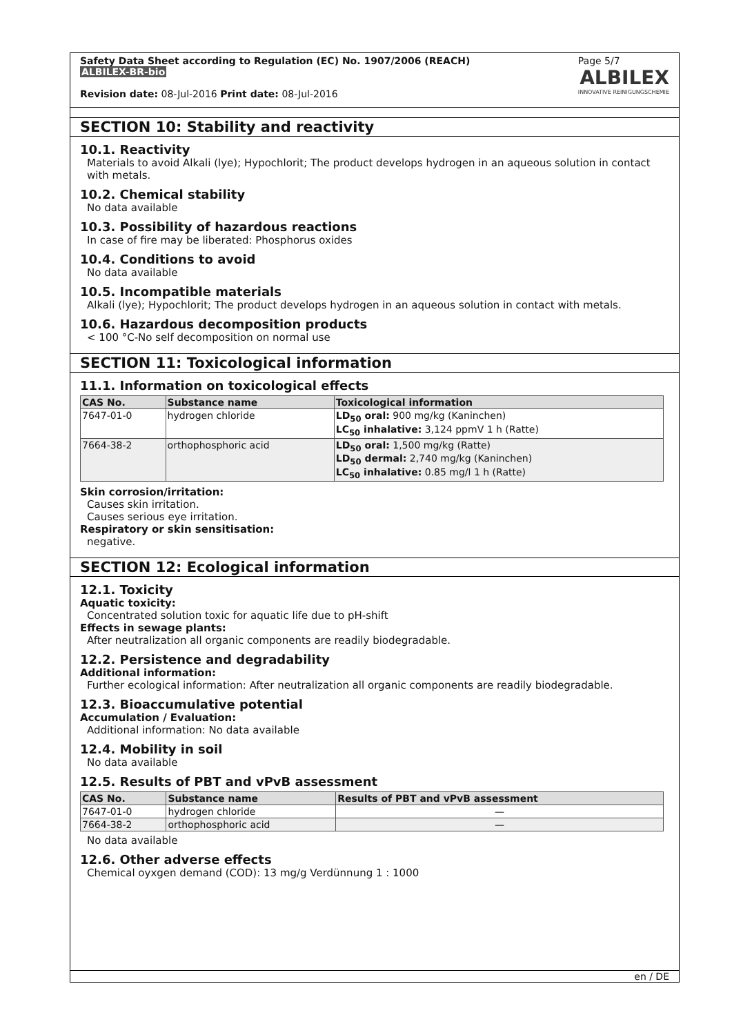Safety Data Sheet according to Regulation (EC) No. 1907/2006 (REACH)
ALBILEX-BR-bio
Revision date: 08-Jul-2016 Print date: 08-Jul-2016
Page 5/7
ALBILEX
INNOVATIVE REINIGUNGSCHEMIE
SECTION 10: Stability and reactivity
10.1. Reactivity
Materials to avoid Alkali (lye); Hypochlorit; The product develops hydrogen in an aqueous solution in contact with metals.
10.2. Chemical stability
No data available
10.3. Possibility of hazardous reactions
In case of fire may be liberated: Phosphorus oxides
10.4. Conditions to avoid
No data available
10.5. Incompatible materials
Alkali (lye); Hypochlorit; The product develops hydrogen in an aqueous solution in contact with metals.
10.6. Hazardous decomposition products
< 100 °C-No self decomposition on normal use
SECTION 11: Toxicological information
11.1. Information on toxicological effects
| CAS No. | Substance name | Toxicological information |
| --- | --- | --- |
| 7647-01-0 | hydrogen chloride | LD<sub>50</sub> oral: 900 mg/kg (Kaninchen) LC<sub>50</sub> inhalative: 3,124 ppmV 1 h (Ratte) |
| 7664-38-2 | orthophosphoric acid | LD<sub>50</sub> oral: 1,500 mg/kg (Ratte) LD<sub>50</sub> dermal: 2,740 mg/kg (Kaninchen) LC<sub>50</sub> inhalative: 0.85 mg/l 1 h (Ratte) |
Skin corrosion/irritation:
Causes skin irritation.
Causes serious eye irritation.
Respiratory or skin sensitisation:
negative.
SECTION 12: Ecological information
12.1. Toxicity
Aquatic toxicity:
Concentrated solution toxic for aquatic life due to pH-shift
Effects in sewage plants:
After neutralization all organic components are readily biodegradable.
12.2. Persistence and degradability
Additional information:
Further ecological information: After neutralization all organic components are readily biodegradable.
12.3. Bioaccumulative potential
Accumulation / Evaluation:
Additional information: No data available
12.4. Mobility in soil
No data available
12.5. Results of PBT and vPvB assessment
| CAS No. | Substance name | Results of PBT and vPvB assessment |
| --- | --- | --- |
| 7647-01-0 | hydrogen chloride | — |
| 7664-38-2 | orthophosphoric acid | — |
No data available
12.6. Other adverse effects
Chemical oyxgen demand (COD): 13 mg/g Verdünnung 1 : 1000
en / DE